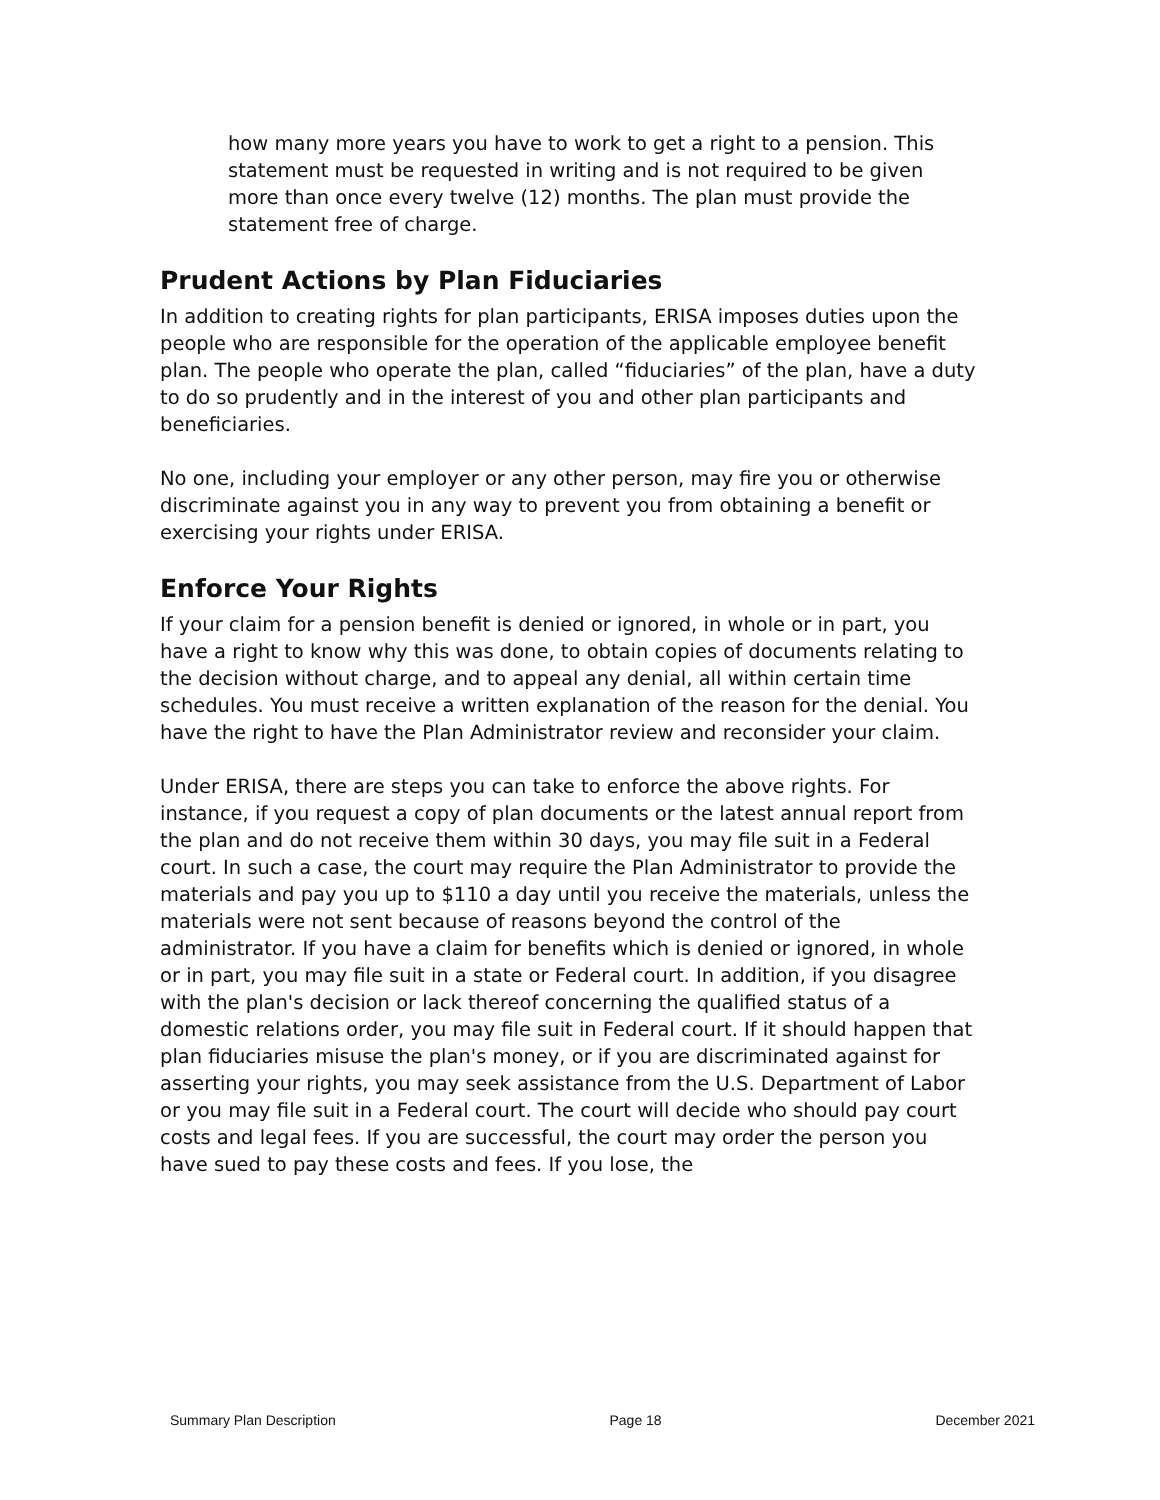how many more years you have to work to get a right to a pension. This statement must be requested in writing and is not required to be given more than once every twelve (12) months. The plan must provide the statement free of charge.
Prudent Actions by Plan Fiduciaries
In addition to creating rights for plan participants, ERISA imposes duties upon the people who are responsible for the operation of the applicable employee benefit plan. The people who operate the plan, called “fiduciaries” of the plan, have a duty to do so prudently and in the interest of you and other plan participants and beneficiaries.
No one, including your employer or any other person, may fire you or otherwise discriminate against you in any way to prevent you from obtaining a benefit or exercising your rights under ERISA.
Enforce Your Rights
If your claim for a pension benefit is denied or ignored, in whole or in part, you have a right to know why this was done, to obtain copies of documents relating to the decision without charge, and to appeal any denial, all within certain time schedules. You must receive a written explanation of the reason for the denial. You have the right to have the Plan Administrator review and reconsider your claim.
Under ERISA, there are steps you can take to enforce the above rights. For instance, if you request a copy of plan documents or the latest annual report from the plan and do not receive them within 30 days, you may file suit in a Federal court. In such a case, the court may require the Plan Administrator to provide the materials and pay you up to $110 a day until you receive the materials, unless the materials were not sent because of reasons beyond the control of the administrator. If you have a claim for benefits which is denied or ignored, in whole or in part, you may file suit in a state or Federal court. In addition, if you disagree with the plan's decision or lack thereof concerning the qualified status of a domestic relations order, you may file suit in Federal court. If it should happen that plan fiduciaries misuse the plan's money, or if you are discriminated against for asserting your rights, you may seek assistance from the U.S. Department of Labor or you may file suit in a Federal court. The court will decide who should pay court costs and legal fees. If you are successful, the court may order the person you have sued to pay these costs and fees. If you lose, the
Summary Plan Description Page 18 December 2021